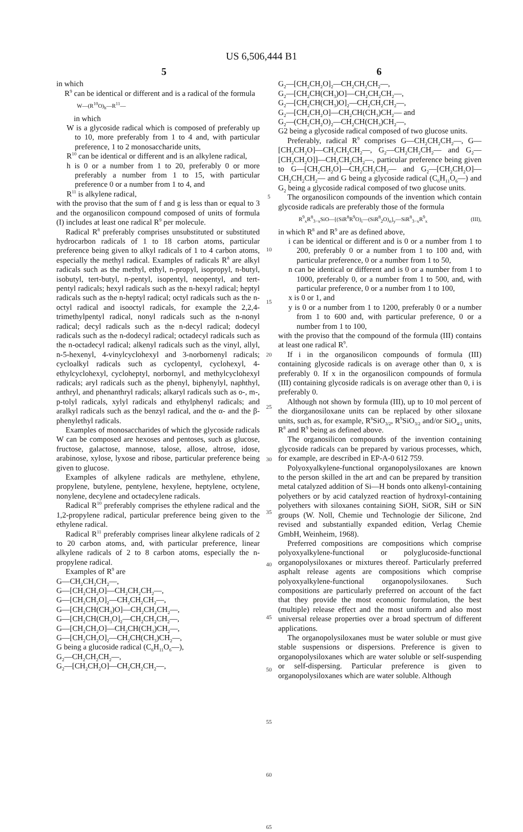US 6,506,444 B1
5 6
in which
R<sup>9</sup> can be identical or different and is a radical of the formula
W—(R<sup>10</sup>O)<sub>h</sub>—R<sup>11</sup>—
in which
W is a glycoside radical which is composed of preferably up to 10, more preferably from 1 to 4 and, with particular preference, 1 to 2 monosaccharide units,
R<sup>10</sup> can be identical or different and is an alkylene radical,
h is 0 or a number from 1 to 20, preferably 0 or more preferably a number from 1 to 15, with particular preference 0 or a number from 1 to 4, and
R<sup>11</sup> is alkylene radical,
with the proviso that the sum of f and g is less than or equal to 3 and the organosilicon compound composed of units of formula (I) includes at least one radical R<sup>9</sup> per molecule.
Radical R<sup>8</sup> preferably comprises unsubstituted or substituted hydrocarbon radicals of 1 to 18 carbon atoms, particular preference being given to alkyl radicals of 1 to 4 carbon atoms, especially the methyl radical. Examples of radicals R<sup>8</sup> are alkyl radicals such as the methyl, ethyl, n-propyl, isopropyl, n-butyl, isobutyl, tert-butyl, n-pentyl, isopentyl, neopentyl, and tert-pentyl radicals; hexyl radicals such as the n-hexyl radical; heptyl radicals such as the n-heptyl radical; octyl radicals such as the n-octyl radical and isooctyl radicals, for example the 2,2,4-trimethylpentyl radical, nonyl radicals such as the n-nonyl radical; decyl radicals such as the n-decyl radical; dodecyl radicals such as the n-dodecyl radical; octadecyl radicals such as the n-octadecyl radical; alkenyl radicals such as the vinyl, allyl, n-5-hexenyl, 4-vinylcyclohexyl and 3-norbornenyl radicals; cycloalkyl radicals such as cyclopentyl, cyclohexyl, 4-ethylcyclohexyl, cycloheptyl, norbornyl, and methylcyclohexyl radicals; aryl radicals such as the phenyl, biphenylyl, naphthyl, anthryl, and phenanthryl radicals; alkaryl radicals such as o-, m-, p-tolyl radicals, xylyl radicals and ethylphenyl radicals; and aralkyl radicals such as the benzyl radical, and the α- and the β-phenylethyl radicals.
Examples of monosaccharides of which the glycoside radicals W can be composed are hexoses and pentoses, such as glucose, fructose, galactose, mannose, talose, allose, altrose, idose, arabinose, xylose, lyxose and ribose, particular preference being given to glucose.
Examples of alkylene radicals are methylene, ethylene, propylene, butylene, pentylene, hexylene, heptylene, octylene, nonylene, decylene and octadecylene radicals.
Radical R<sup>10</sup> preferably comprises the ethylene radical and the 1,2-propylene radical, particular preference being given to the ethylene radical.
Radical R<sup>11</sup> preferably comprises linear alkylene radicals of 2 to 20 carbon atoms, and, with particular preference, linear alkylene radicals of 2 to 8 carbon atoms, especially the n-propylene radical.
Examples of R<sup>9</sup> are
G—CH<sub>2</sub>CH<sub>2</sub>CH<sub>2</sub>—,
G—[CH<sub>2</sub>CH<sub>2</sub>O]—CH<sub>2</sub>CH<sub>2</sub>CH<sub>2</sub>—,
G—[CH<sub>2</sub>CH<sub>2</sub>O]<sub>2</sub>—CH<sub>2</sub>CH<sub>2</sub>CH<sub>2</sub>—,
G—[CH<sub>2</sub>CH(CH<sub>3</sub>)O]—CH<sub>2</sub>CH<sub>2</sub>CH<sub>2</sub>—,
G—[CH<sub>2</sub>CH(CH<sub>3</sub>O]<sub>2</sub>—CH<sub>2</sub>CH<sub>2</sub>CH<sub>2</sub>—,
G—[CH<sub>2</sub>CH<sub>2</sub>O]—CH<sub>2</sub>CH(CH<sub>3</sub>)CH<sub>2</sub>—,
G—[CH<sub>2</sub>CH<sub>2</sub>O]<sub>2</sub>—CH<sub>2</sub>CH(CH<sub>3</sub>)CH<sub>2</sub>—,
G being a glucoside radical (C<sub>6</sub>H<sub>11</sub>O<sub>6</sub>—),
G<sub>2</sub>—CH<sub>2</sub>CH<sub>2</sub>CH<sub>2</sub>—,
G<sub>2</sub>—[CH<sub>2</sub>CH<sub>2</sub>O]—CH<sub>2</sub>CH<sub>2</sub>CH<sub>2</sub>—,
5
10
15
20
25
30
35
40
45
50
55
60
65
G<sub>2</sub>—[CH<sub>2</sub>CH<sub>2</sub>O]<sub>2</sub>—CH<sub>2</sub>CH<sub>2</sub>CH<sub>2</sub>—,
G<sub>2</sub>—[CH<sub>2</sub>CH(CH<sub>3</sub>)O]—CH<sub>2</sub>CH<sub>2</sub>CH<sub>2</sub>—,
G<sub>2</sub>—[CH<sub>2</sub>CH(CH<sub>3</sub>)O]<sub>2</sub>—CH<sub>2</sub>CH<sub>2</sub>CH<sub>2</sub>—,
G<sub>2</sub>—[CH<sub>2</sub>CH<sub>2</sub>O]—CH<sub>2</sub>CH(CH<sub>3</sub>)CH<sub>2</sub>— and
G<sub>2</sub>—(CH<sub>2</sub>CH<sub>2</sub>O)<sub>2</sub>—CH<sub>2</sub>CH(CH<sub>3</sub>)CH<sub>2</sub>—,
G2 being a glycoside radical composed of two glucose units.
Preferably, radical R<sup>9</sup> comprises G—CH<sub>2</sub>CH<sub>2</sub>CH<sub>2</sub>—, G—[CH<sub>2</sub>CH<sub>2</sub>O]—CH<sub>2</sub>CH<sub>2</sub>CH<sub>2</sub>—, G<sub>2</sub>—CH<sub>2</sub>CH<sub>2</sub>CH<sub>2</sub>— and G<sub>2</sub>—[CH<sub>2</sub>CH<sub>2</sub>O]]—CH<sub>2</sub>CH<sub>2</sub>CH<sub>2</sub>—, particular preference being given to G—[CH<sub>2</sub>CH<sub>2</sub>O]—CH<sub>2</sub>CH<sub>2</sub>CH<sub>2</sub>— and G<sub>2</sub>—[CH<sub>2</sub>CH<sub>2</sub>O]—CH<sub>2</sub>CH<sub>2</sub>CH<sub>2</sub>— and G being a glycoside radical (C<sub>6</sub>H<sub>11</sub>O<sub>6</sub>—) and G<sub>2</sub> being a glycoside radical composed of two glucose units.
The organosilicon compounds of the invention which contain glycoside radicals are preferably those of the formula
R<sup>9</sup><sub>x</sub>R<sup>8</sup><sub>3−x</sub>SiO—[(SiR<sup>8</sup>R<sup>9</sup>O)<sub>i</sub>—(SiR<sup>8</sup><sub>2</sub>O)<sub>n</sub>]<sub>y</sub>—SiR<sup>8</sup><sub>3−x</sub>R<sup>9</sup><sub>x</sub> (III),
in which R<sup>8</sup> and R<sup>9</sup> are as defined above,
i can be identical or different and is 0 or a number from 1 to 200, preferably 0 or a number from 1 to 100 and, with particular preference, 0 or a number from 1 to 50,
n can be identical or different and is 0 or a number from 1 to 1000, preferably 0, or a number from 1 to 500, and, with particular preference, 0 or a number from 1 to 100,
x is 0 or 1, and
y is 0 or a number from 1 to 1200, preferably 0 or a number from 1 to 600 and, with particular preference, 0 or a number from 1 to 100,
with the proviso that the compound of the formula (III) contains at least one radical R<sup>9</sup>.
If i in the organosilicon compounds of formula (III) containing glycoside radicals is on average other than 0, x is preferably 0. If x in the organosilicon compounds of formula (III) containing glycoside radicals is on average other than 0, i is preferably 0.
Although not shown by formula (III), up to 10 mol percent of the diorganosiloxane units can be replaced by other siloxane units, such as, for example, R<sup>8</sup>SiO<sub>3/2</sub>, R<sup>9</sup>SiO<sub>3/2</sub> and/or SiO<sub>4/2</sub> units, R<sup>8</sup> and R<sup>9</sup> being as defined above.
The organosilicon compounds of the invention containing glycoside radicals can be prepared by various processes, which, for example, are described in EP-A-0 612 759.
Polyoxyalkylene-functional organopolysiloxanes are known to the person skilled in the art and can be prepared by transition metal catalyzed addition of Si—H bonds onto alkenyl-containing polyethers or by acid catalyzed reaction of hydroxyl-containing polyethers with siloxanes containing SiOH, SiOR, SiH or SiN groups (W. Noll, Chemie und Technologie der Silicone, 2nd revised and substantially expanded edition, Verlag Chemie GmbH, Weinheim, 1968).
Preferred compositions are compositions which comprise polyoxyalkylene-functional or polyglucoside-functional organopolysiloxanes or mixtures thereof. Particularly preferred asphalt release agents are compositions which comprise polyoxyalkylene-functional organopolysiloxanes. Such compositions are particularly preferred on account of the fact that they provide the most economic formulation, the best (multiple) release effect and the most uniform and also most universal release properties over a broad spectrum of different applications.
The organopolysiloxanes must be water soluble or must give stable suspensions or dispersions. Preference is given to organopolysiloxanes which are water soluble or self-suspending or self-dispersing. Particular preference is given to organopolysiloxanes which are water soluble. Although